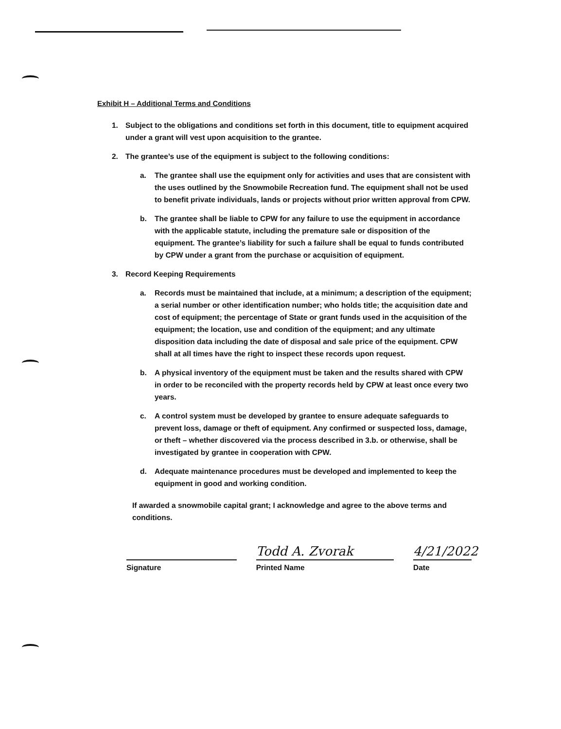Exhibit H – Additional Terms and Conditions
1. Subject to the obligations and conditions set forth in this document, title to equipment acquired under a grant will vest upon acquisition to the grantee.
2. The grantee’s use of the equipment is subject to the following conditions:
a. The grantee shall use the equipment only for activities and uses that are consistent with the uses outlined by the Snowmobile Recreation fund. The equipment shall not be used to benefit private individuals, lands or projects without prior written approval from CPW.
b. The grantee shall be liable to CPW for any failure to use the equipment in accordance with the applicable statute, including the premature sale or disposition of the equipment. The grantee’s liability for such a failure shall be equal to funds contributed by CPW under a grant from the purchase or acquisition of equipment.
3. Record Keeping Requirements
a. Records must be maintained that include, at a minimum; a description of the equipment; a serial number or other identification number; who holds title; the acquisition date and cost of equipment; the percentage of State or grant funds used in the acquisition of the equipment; the location, use and condition of the equipment; and any ultimate disposition data including the date of disposal and sale price of the equipment. CPW shall at all times have the right to inspect these records upon request.
b. A physical inventory of the equipment must be taken and the results shared with CPW in order to be reconciled with the property records held by CPW at least once every two years.
c. A control system must be developed by grantee to ensure adequate safeguards to prevent loss, damage or theft of equipment. Any confirmed or suspected loss, damage, or theft – whether discovered via the process described in 3.b. or otherwise, shall be investigated by grantee in cooperation with CPW.
d. Adequate maintenance procedures must be developed and implemented to keep the equipment in good and working condition.
If awarded a snowmobile capital grant; I acknowledge and agree to the above terms and conditions.
Signature
Todd A. Zvorak
Printed Name
4/21/2022
Date